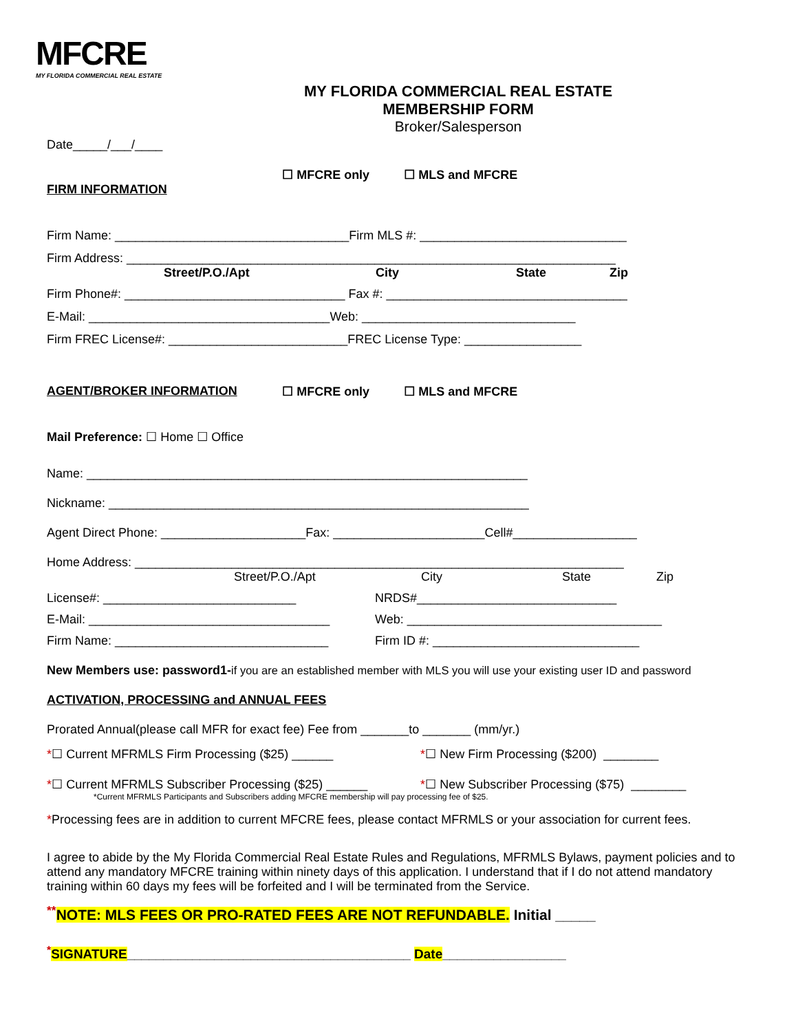MFCRE
MY FLORIDA COMMERCIAL REAL ESTATE
MY FLORIDA COMMERCIAL REAL ESTATE
MEMBERSHIP FORM
Broker/Salesperson
Date_____/___/____
☐ MFCRE only ☐ MLS and MFCRE
FIRM INFORMATION
Firm Name: __________________________________Firm MLS #: ______________________________
Firm Address: _______________________________________________________________________
Street/P.O./Apt City State Zip
Firm Phone#: ________________________________ Fax #: ___________________________________
E-Mail: ___________________________________Web: _______________________________
Firm FREC License#: __________________________FREC License Type: _________________
AGENT/BROKER INFORMATION ☐ MFCRE only ☐ MLS and MFCRE
Mail Preference: ☐ Home ☐ Office
Name: ________________________________________________________________
Nickname: _____________________________________________________________
Agent Direct Phone: _____________________Fax: ______________________Cell#__________________
Home Address: _______________________________________________________________________
Street/P.O./Apt City State Zip
License#: ____________________________ NRDS#_____________________________
E-Mail: ___________________________________ Web: _____________________________________
Firm Name: _______________________________ Firm ID #: ______________________________
New Members use: password1-if you are an established member with MLS you will use your existing user ID and password
ACTIVATION, PROCESSING and ANNUAL FEES
Prorated Annual(please call MFR for exact fee) Fee from _______to _______ (mm/yr.)
*☐ Current MFRMLS Firm Processing ($25) ______ *☐ New Firm Processing ($200) ________
*☐ Current MFRMLS Subscriber Processing ($25) ______ *☐ New Subscriber Processing ($75) ________
*Current MFRMLS Participants and Subscribers adding MFCRE membership will pay processing fee of $25.
*Processing fees are in addition to current MFCRE fees, please contact MFRMLS or your association for current fees.
I agree to abide by the My Florida Commercial Real Estate Rules and Regulations, MFRMLS Bylaws, payment policies and to attend any mandatory MFCRE training within ninety days of this application. I understand that if I do not attend mandatory training within 60 days my fees will be forfeited and I will be terminated from the Service.
<sup>**</sup> NOTE: MLS FEES OR PRO-RATED FEES ARE NOT REFUNDABLE. Initial _____
<sup>*</sup> SIGNATURE_______________________________________ Date_________________